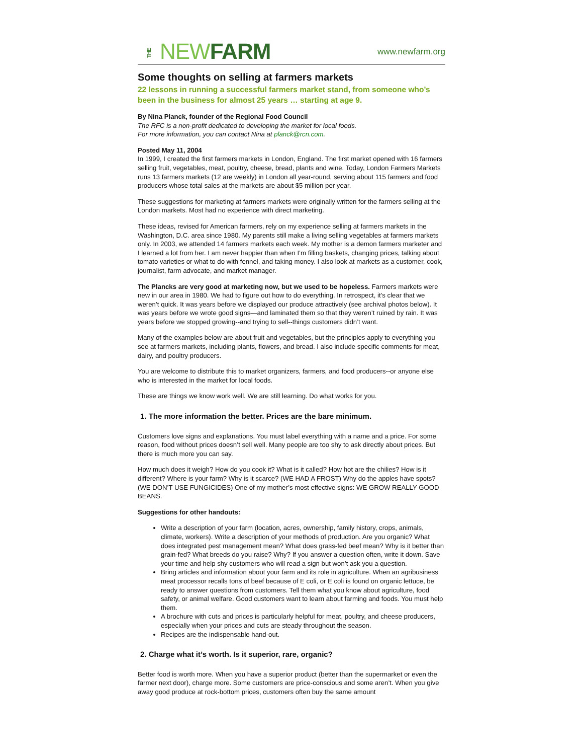THE NEW FARM
www.newfarm.org
Some thoughts on selling at farmers markets
22 lessons in running a successful farmers market stand, from someone who’s been in the business for almost 25 years … starting at age 9.
By Nina Planck, founder of the Regional Food Council
The RFC is a non-profit dedicated to developing the market for local foods.
For more information, you can contact Nina at planck@rcn.com.
Posted May 11, 2004
In 1999, I created the first farmers markets in London, England. The first market opened with 16 farmers selling fruit, vegetables, meat, poultry, cheese, bread, plants and wine. Today, London Farmers Markets runs 13 farmers markets (12 are weekly) in London all year-round, serving about 115 farmers and food producers whose total sales at the markets are about $5 million per year.
These suggestions for marketing at farmers markets were originally written for the farmers selling at the London markets. Most had no experience with direct marketing.
These ideas, revised for American farmers, rely on my experience selling at farmers markets in the Washington, D.C. area since 1980. My parents still make a living selling vegetables at farmers markets only. In 2003, we attended 14 farmers markets each week. My mother is a demon farmers marketer and I learned a lot from her. I am never happier than when I’m filling baskets, changing prices, talking about tomato varieties or what to do with fennel, and taking money. I also look at markets as a customer, cook, journalist, farm advocate, and market manager.
The Plancks are very good at marketing now, but we used to be hopeless. Farmers markets were new in our area in 1980. We had to figure out how to do everything. In retrospect, it’s clear that we weren’t quick. It was years before we displayed our produce attractively (see archival photos below). It was years before we wrote good signs—and laminated them so that they weren’t ruined by rain. It was years before we stopped growing--and trying to sell--things customers didn’t want.
Many of the examples below are about fruit and vegetables, but the principles apply to everything you see at farmers markets, including plants, flowers, and bread. I also include specific comments for meat, dairy, and poultry producers.
You are welcome to distribute this to market organizers, farmers, and food producers--or anyone else who is interested in the market for local foods.
These are things we know work well. We are still learning. Do what works for you.
1. The more information the better. Prices are the bare minimum.
Customers love signs and explanations. You must label everything with a name and a price. For some reason, food without prices doesn’t sell well. Many people are too shy to ask directly about prices. But there is much more you can say.
How much does it weigh? How do you cook it? What is it called? How hot are the chilies? How is it different? Where is your farm? Why is it scarce? (WE HAD A FROST) Why do the apples have spots? (WE DON’T USE FUNGICIDES) One of my mother’s most effective signs: WE GROW REALLY GOOD BEANS.
Suggestions for other handouts:
Write a description of your farm (location, acres, ownership, family history, crops, animals, climate, workers). Write a description of your methods of production. Are you organic? What does integrated pest management mean? What does grass-fed beef mean? Why is it better than grain-fed? What breeds do you raise? Why? If you answer a question often, write it down. Save your time and help shy customers who will read a sign but won’t ask you a question.
Bring articles and information about your farm and its role in agriculture. When an agribusiness meat processor recalls tons of beef because of E coli, or E coli is found on organic lettuce, be ready to answer questions from customers. Tell them what you know about agriculture, food safety, or animal welfare. Good customers want to learn about farming and foods. You must help them.
A brochure with cuts and prices is particularly helpful for meat, poultry, and cheese producers, especially when your prices and cuts are steady throughout the season.
Recipes are the indispensable hand-out.
2. Charge what it’s worth. Is it superior, rare, organic?
Better food is worth more. When you have a superior product (better than the supermarket or even the farmer next door), charge more. Some customers are price-conscious and some aren’t. When you give away good produce at rock-bottom prices, customers often buy the same amount